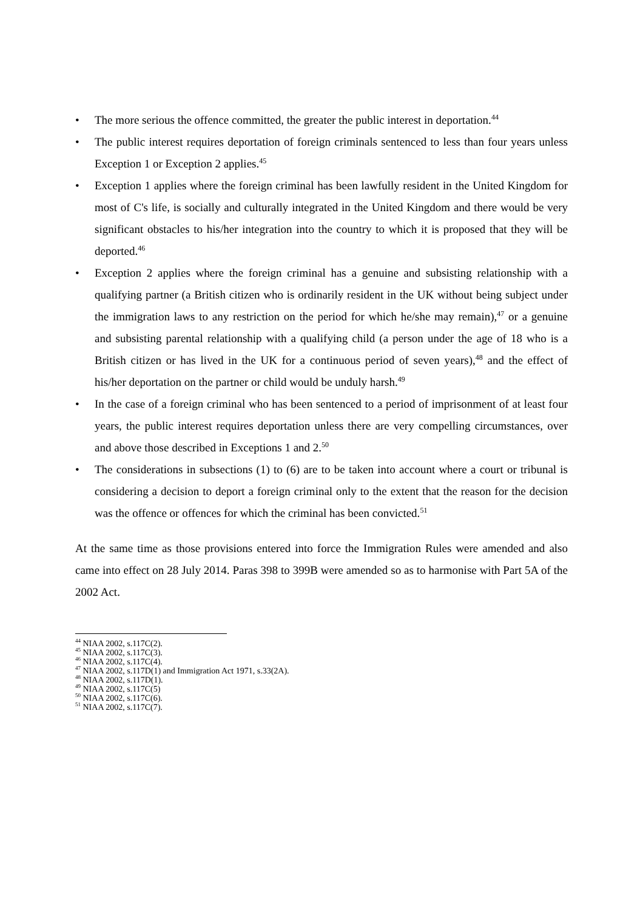• The more serious the offence committed, the greater the public interest in deportation.<sup>44</sup>
• The public interest requires deportation of foreign criminals sentenced to less than four years unless Exception 1 or Exception 2 applies.<sup>45</sup>
• Exception 1 applies where the foreign criminal has been lawfully resident in the United Kingdom for most of C's life, is socially and culturally integrated in the United Kingdom and there would be very significant obstacles to his/her integration into the country to which it is proposed that they will be deported.<sup>46</sup>
• Exception 2 applies where the foreign criminal has a genuine and subsisting relationship with a qualifying partner (a British citizen who is ordinarily resident in the UK without being subject under the immigration laws to any restriction on the period for which he/she may remain),<sup>47</sup> or a genuine and subsisting parental relationship with a qualifying child (a person under the age of 18 who is a British citizen or has lived in the UK for a continuous period of seven years),<sup>48</sup> and the effect of his/her deportation on the partner or child would be unduly harsh.<sup>49</sup>
• In the case of a foreign criminal who has been sentenced to a period of imprisonment of at least four years, the public interest requires deportation unless there are very compelling circumstances, over and above those described in Exceptions 1 and 2.<sup>50</sup>
• The considerations in subsections (1) to (6) are to be taken into account where a court or tribunal is considering a decision to deport a foreign criminal only to the extent that the reason for the decision was the offence or offences for which the criminal has been convicted.<sup>51</sup>
At the same time as those provisions entered into force the Immigration Rules were amended and also came into effect on 28 July 2014. Paras 398 to 399B were amended so as to harmonise with Part 5A of the 2002 Act.
<sup>44</sup> NIAA 2002, s.117C(2).
<sup>45</sup> NIAA 2002, s.117C(3).
<sup>46</sup> NIAA 2002, s.117C(4).
<sup>47</sup> NIAA 2002, s.117D(1) and Immigration Act 1971, s.33(2A).
<sup>48</sup> NIAA 2002, s.117D(1).
<sup>49</sup> NIAA 2002, s.117C(5)
<sup>50</sup> NIAA 2002, s.117C(6).
<sup>51</sup> NIAA 2002, s.117C(7).